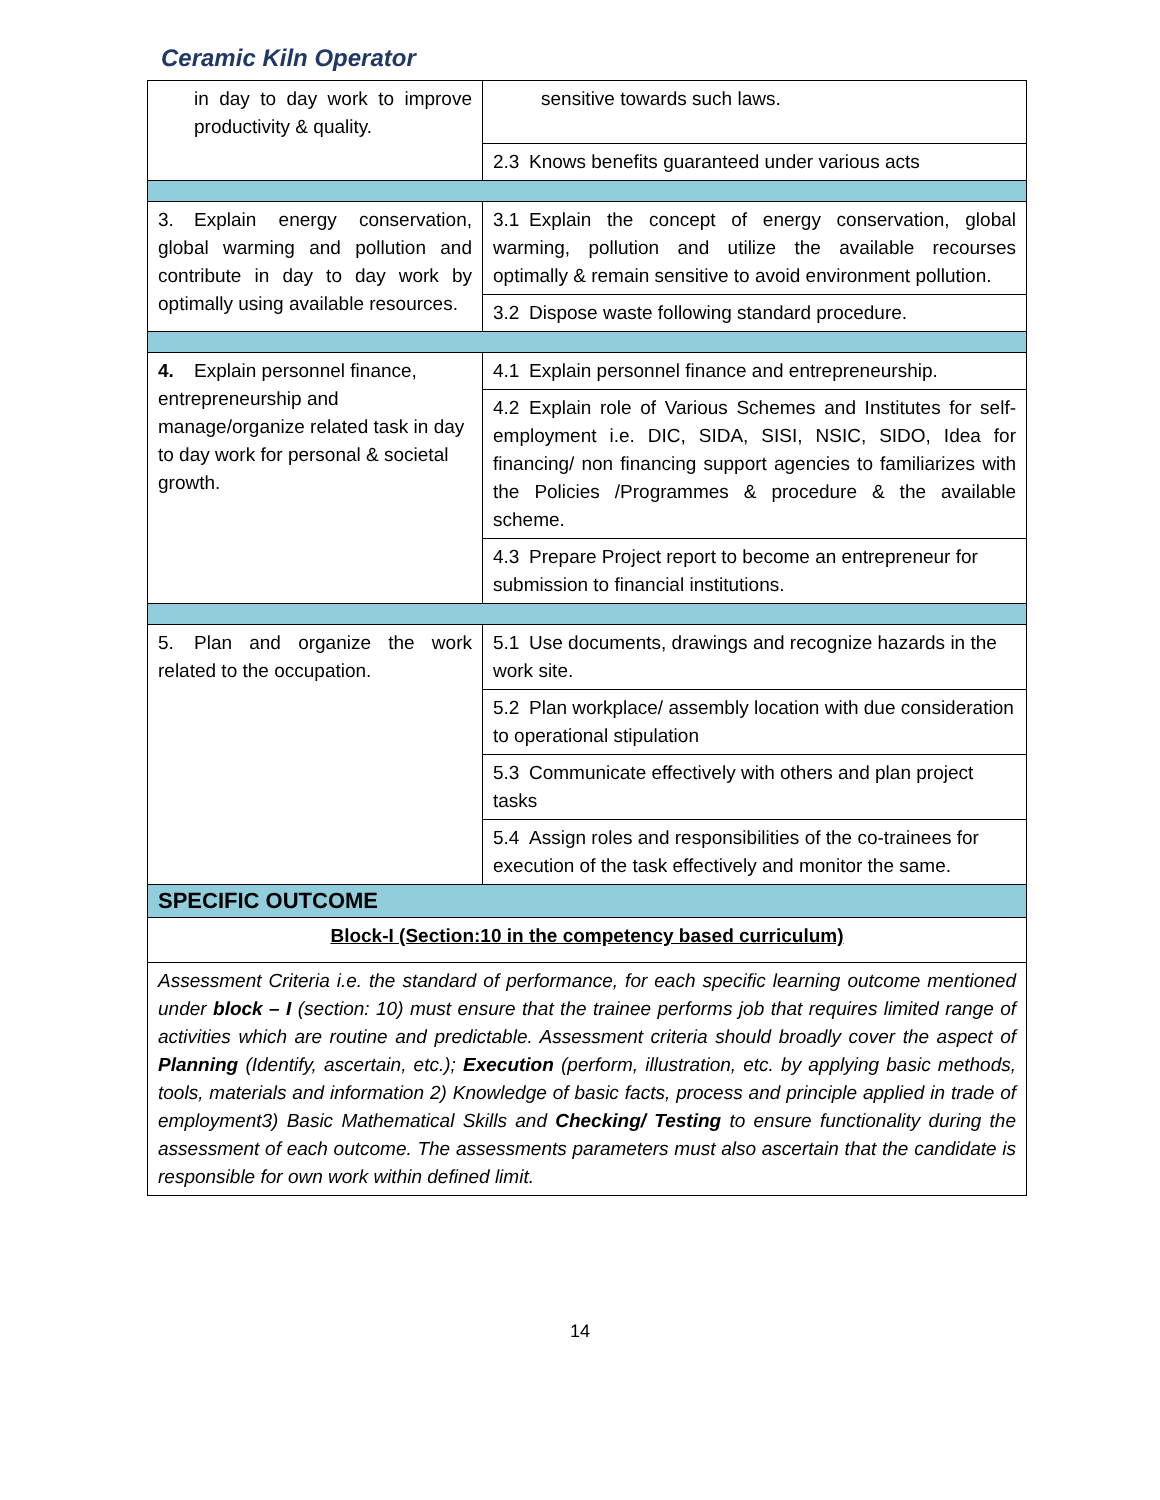Ceramic Kiln Operator
| in day to day work to improve productivity & quality. | sensitive towards such laws. |
| | 2.3 Knows benefits guaranteed under various acts |
| 3. Explain energy conservation, global warming and pollution and contribute in day to day work by optimally using available resources. | 3.1 Explain the concept of energy conservation, global warming, pollution and utilize the available recourses optimally & remain sensitive to avoid environment pollution. |
| | 3.2 Dispose waste following standard procedure. |
| 4. Explain personnel finance, entrepreneurship and manage/organize related task in day to day work for personal & societal growth. | 4.1 Explain personnel finance and entrepreneurship. |
| | 4.2 Explain role of Various Schemes and Institutes for self-employment i.e. DIC, SIDA, SISI, NSIC, SIDO, Idea for financing/ non financing support agencies to familiarizes with the Policies /Programmes & procedure & the available scheme. |
| | 4.3 Prepare Project report to become an entrepreneur for submission to financial institutions. |
| 5. Plan and organize the work related to the occupation. | 5.1 Use documents, drawings and recognize hazards in the work site. |
| | 5.2 Plan workplace/ assembly location with due consideration to operational stipulation |
| | 5.3 Communicate effectively with others and plan project tasks |
| | 5.4 Assign roles and responsibilities of the co-trainees for execution of the task effectively and monitor the same. |
| SPECIFIC OUTCOME | |
| Block-I (Section:10 in the competency based curriculum) | |
| Assessment Criteria i.e. the standard of performance, for each specific learning outcome mentioned under block – I (section: 10) must ensure that the trainee performs job that requires limited range of activities which are routine and predictable. Assessment criteria should broadly cover the aspect of Planning (Identify, ascertain, etc.); Execution (perform, illustration, etc. by applying basic methods, tools, materials and information 2) Knowledge of basic facts, process and principle applied in trade of employment3) Basic Mathematical Skills and Checking/ Testing to ensure functionality during the assessment of each outcome. The assessments parameters must also ascertain that the candidate is responsible for own work within defined limit. | |
14